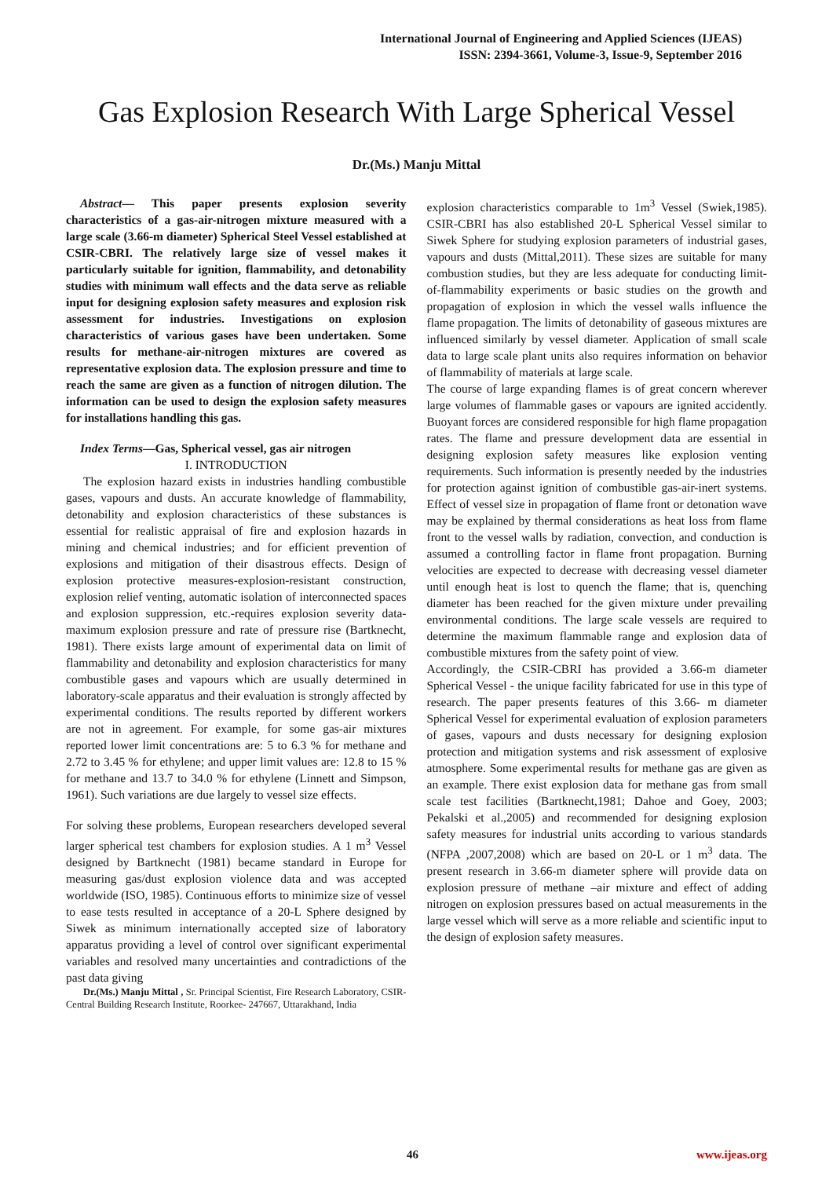International Journal of Engineering and Applied Sciences (IJEAS)
ISSN: 2394-3661, Volume-3, Issue-9, September 2016
Gas Explosion Research With Large Spherical Vessel
Dr.(Ms.) Manju Mittal
Abstract— This paper presents explosion severity characteristics of a gas-air-nitrogen mixture measured with a large scale (3.66-m diameter) Spherical Steel Vessel established at CSIR-CBRI. The relatively large size of vessel makes it particularly suitable for ignition, flammability, and detonability studies with minimum wall effects and the data serve as reliable input for designing explosion safety measures and explosion risk assessment for industries. Investigations on explosion characteristics of various gases have been undertaken. Some results for methane-air-nitrogen mixtures are covered as representative explosion data. The explosion pressure and time to reach the same are given as a function of nitrogen dilution. The information can be used to design the explosion safety measures for installations handling this gas.
Index Terms—Gas, Spherical vessel, gas air nitrogen
I. INTRODUCTION
The explosion hazard exists in industries handling combustible gases, vapours and dusts. An accurate knowledge of flammability, detonability and explosion characteristics of these substances is essential for realistic appraisal of fire and explosion hazards in mining and chemical industries; and for efficient prevention of explosions and mitigation of their disastrous effects. Design of explosion protective measures-explosion-resistant construction, explosion relief venting, automatic isolation of interconnected spaces and explosion suppression, etc.-requires explosion severity data- maximum explosion pressure and rate of pressure rise (Bartknecht, 1981). There exists large amount of experimental data on limit of flammability and detonability and explosion characteristics for many combustible gases and vapours which are usually determined in laboratory-scale apparatus and their evaluation is strongly affected by experimental conditions. The results reported by different workers are not in agreement. For example, for some gas-air mixtures reported lower limit concentrations are: 5 to 6.3 % for methane and 2.72 to 3.45 % for ethylene; and upper limit values are: 12.8 to 15 % for methane and 13.7 to 34.0 % for ethylene (Linnett and Simpson, 1961). Such variations are due largely to vessel size effects.
For solving these problems, European researchers developed several larger spherical test chambers for explosion studies. A 1 m<sup>3</sup> Vessel designed by Bartknecht (1981) became standard in Europe for measuring gas/dust explosion violence data and was accepted worldwide (ISO, 1985). Continuous efforts to minimize size of vessel to ease tests resulted in acceptance of a 20-L Sphere designed by Siwek as minimum internationally accepted size of laboratory apparatus providing a level of control over significant experimental variables and resolved many uncertainties and contradictions of the past data giving
Dr.(Ms.) Manju Mittal , Sr. Principal Scientist, Fire Research Laboratory, CSIR- Central Building Research Institute, Roorkee- 247667, Uttarakhand, India
explosion characteristics comparable to 1m<sup>3</sup> Vessel (Swiek,1985). CSIR-CBRI has also established 20-L Spherical Vessel similar to Siwek Sphere for studying explosion parameters of industrial gases, vapours and dusts (Mittal,2011). These sizes are suitable for many combustion studies, but they are less adequate for conducting limit-of-flammability experiments or basic studies on the growth and propagation of explosion in which the vessel walls influence the flame propagation. The limits of detonability of gaseous mixtures are influenced similarly by vessel diameter. Application of small scale data to large scale plant units also requires information on behavior of flammability of materials at large scale.
The course of large expanding flames is of great concern wherever large volumes of flammable gases or vapours are ignited accidently. Buoyant forces are considered responsible for high flame propagation rates. The flame and pressure development data are essential in designing explosion safety measures like explosion venting requirements. Such information is presently needed by the industries for protection against ignition of combustible gas-air-inert systems. Effect of vessel size in propagation of flame front or detonation wave may be explained by thermal considerations as heat loss from flame front to the vessel walls by radiation, convection, and conduction is assumed a controlling factor in flame front propagation. Burning velocities are expected to decrease with decreasing vessel diameter until enough heat is lost to quench the flame; that is, quenching diameter has been reached for the given mixture under prevailing environmental conditions. The large scale vessels are required to determine the maximum flammable range and explosion data of combustible mixtures from the safety point of view.
Accordingly, the CSIR-CBRI has provided a 3.66-m diameter Spherical Vessel - the unique facility fabricated for use in this type of research. The paper presents features of this 3.66- m diameter Spherical Vessel for experimental evaluation of explosion parameters of gases, vapours and dusts necessary for designing explosion protection and mitigation systems and risk assessment of explosive atmosphere. Some experimental results for methane gas are given as an example. There exist explosion data for methane gas from small scale test facilities (Bartknecht,1981; Dahoe and Goey, 2003; Pekalski et al.,2005) and recommended for designing explosion safety measures for industrial units according to various standards (NFPA ,2007,2008) which are based on 20-L or 1 m<sup>3</sup> data. The present research in 3.66-m diameter sphere will provide data on explosion pressure of methane –air mixture and effect of adding nitrogen on explosion pressures based on actual measurements in the large vessel which will serve as a more reliable and scientific input to the design of explosion safety measures.
46 www.ijeas.org